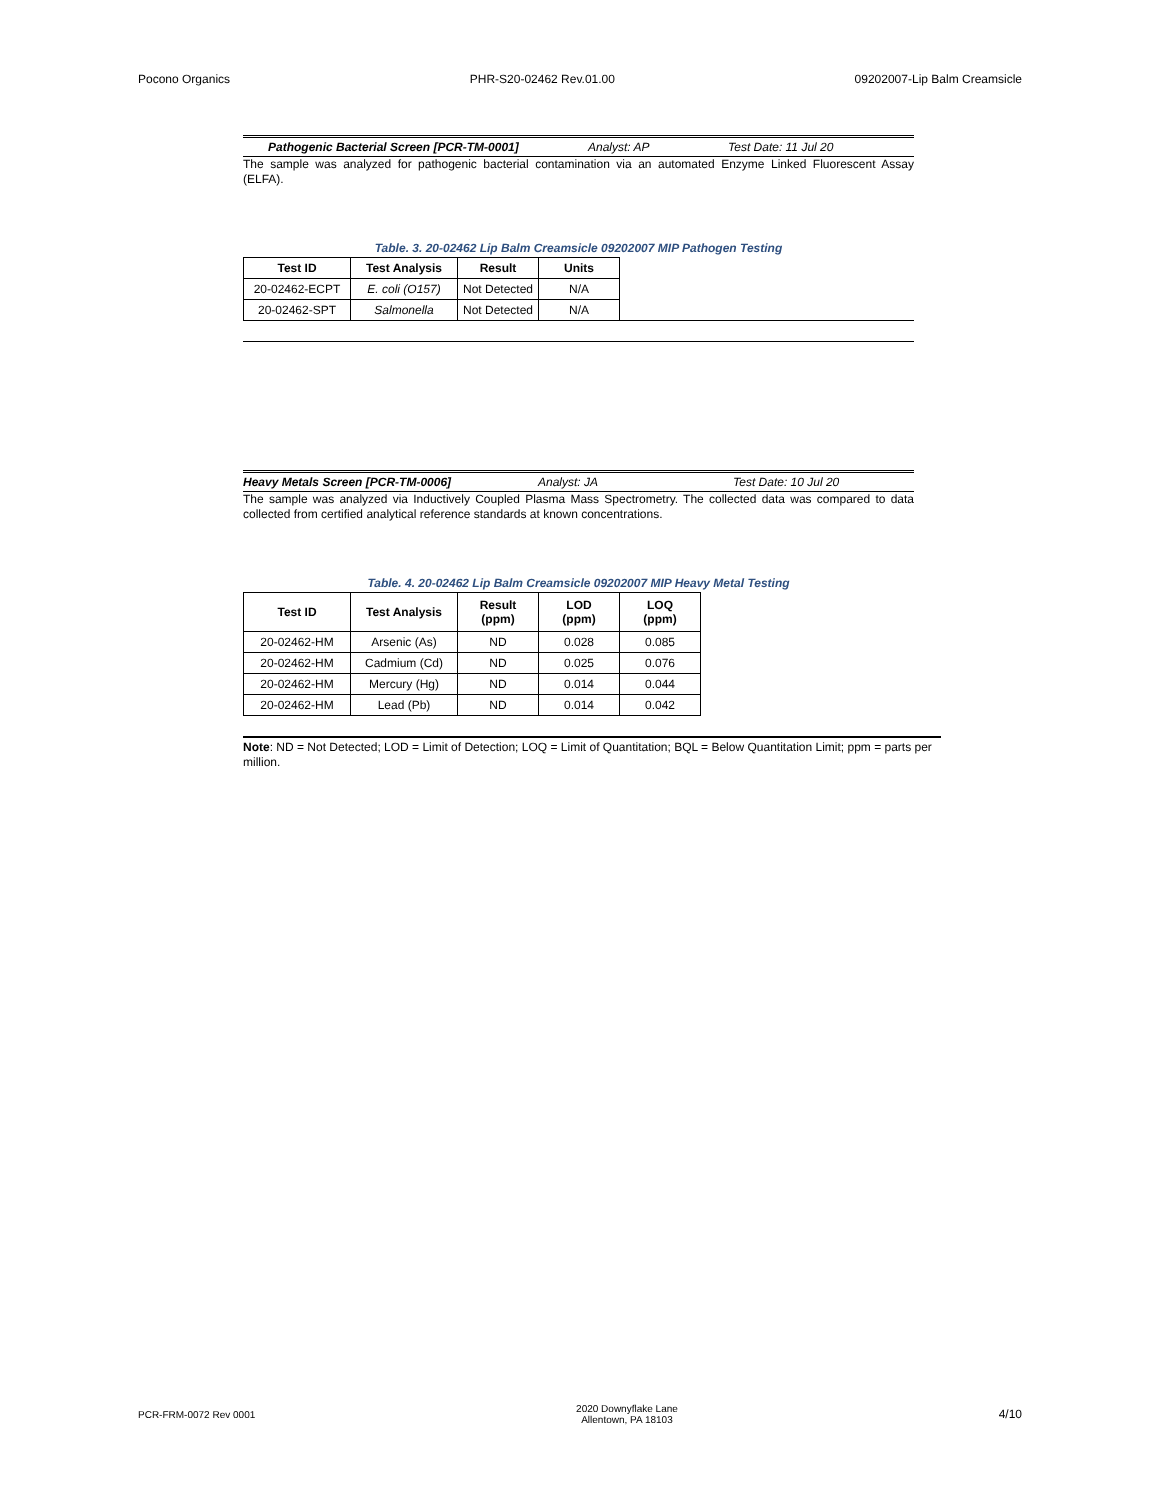Pocono Organics PHR-S20-02462 Rev.01.00 09202007-Lip Balm Creamsicle
Pathogenic Bacterial Screen [PCR-TM-0001] Analyst: AP Test Date: 11 Jul 20
The sample was analyzed for pathogenic bacterial contamination via an automated Enzyme Linked Fluorescent Assay (ELFA).
Table. 3. 20-02462 Lip Balm Creamsicle 09202007 MIP Pathogen Testing
| Test ID | Test Analysis | Result | Units |
| --- | --- | --- | --- |
| 20-02462-ECPT | E. coli (O157) | Not Detected | N/A |
| 20-02462-SPT | Salmonella | Not Detected | N/A |
Heavy Metals Screen [PCR-TM-0006] Analyst: JA Test Date: 10 Jul 20
The sample was analyzed via Inductively Coupled Plasma Mass Spectrometry. The collected data was compared to data collected from certified analytical reference standards at known concentrations.
Table. 4. 20-02462 Lip Balm Creamsicle 09202007 MIP Heavy Metal Testing
| Test ID | Test Analysis | Result (ppm) | LOD (ppm) | LOQ (ppm) |
| --- | --- | --- | --- | --- |
| 20-02462-HM | Arsenic (As) | ND | 0.028 | 0.085 |
| 20-02462-HM | Cadmium (Cd) | ND | 0.025 | 0.076 |
| 20-02462-HM | Mercury (Hg) | ND | 0.014 | 0.044 |
| 20-02462-HM | Lead (Pb) | ND | 0.014 | 0.042 |
Note: ND = Not Detected; LOD = Limit of Detection; LOQ = Limit of Quantitation; BQL = Below Quantitation Limit; ppm = parts per million.
PCR-FRM-0072 Rev 0001 2020 Downyflake Lane
Allentown, PA 18103 4/10